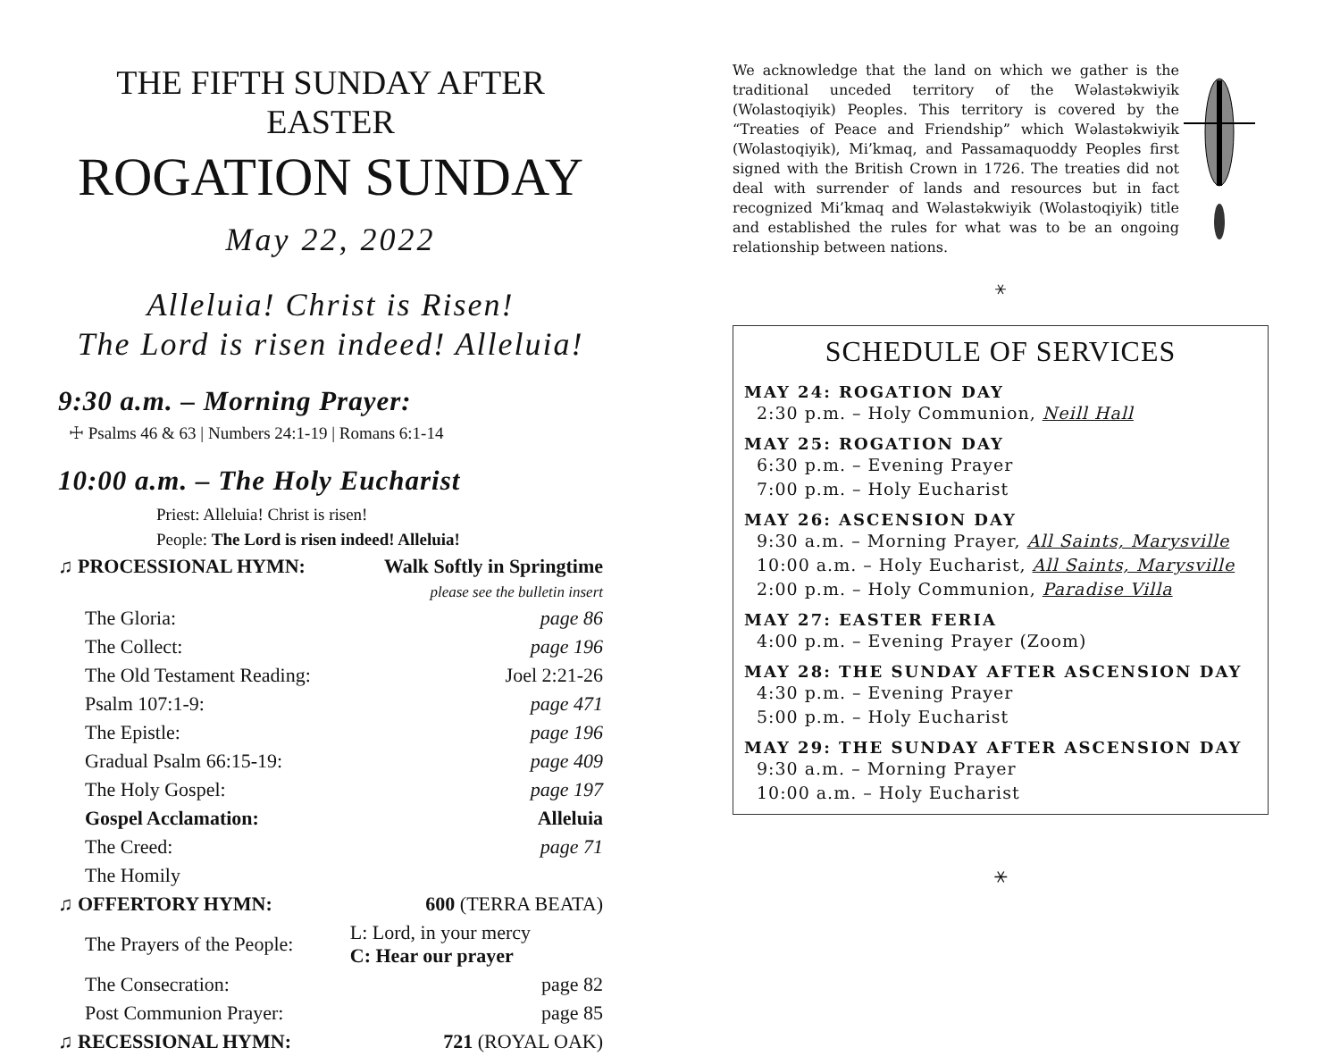THE FIFTH SUNDAY AFTER EASTER
ROGATION SUNDAY
May 22, 2022
Alleluia! Christ is Risen!
The Lord is risen indeed! Alleluia!
9:30 a.m. – Morning Prayer:
☩ Psalms 46 & 63 | Numbers 24:1-19 | Romans 6:1-14
10:00 a.m. – The Holy Eucharist
Priest: Alleluia! Christ is risen!
People: The Lord is risen indeed! Alleluia!
| ♫ PROCESSIONAL HYMN: | Walk Softly in Springtime |
| | please see the bulletin insert |
| The Gloria: | page 86 |
| The Collect: | page 196 |
| The Old Testament Reading: | Joel 2:21-26 |
| Psalm 107:1-9: | page 471 |
| The Epistle: | page 196 |
| Gradual Psalm 66:15-19: | page 409 |
| The Holy Gospel: | page 197 |
| Gospel Acclamation: | Alleluia |
| The Creed: | page 71 |
| The Homily | |
| ♫ OFFERTORY HYMN: | 600 (TERRA BEATA) |
| The Prayers of the People: | L: Lord, in your mercy C: Hear our prayer |
| The Consecration: | page 82 |
| Post Communion Prayer: | page 85 |
| ♫ RECESSIONAL HYMN: | 721 (ROYAL OAK) |
We acknowledge that the land on which we gather is the traditional unceded territory of the Wəlastəkwiyik (Wolastoqiyik) Peoples. This territory is covered by the “Treaties of Peace and Friendship” which Wəlastəkwiyik (Wolastoqiyik), Mi’kmaq, and Passamaquoddy Peoples first signed with the British Crown in 1726. The treaties did not deal with surrender of lands and resources but in fact recognized Mi’kmaq and Wəlastəkwiyik (Wolastoqiyik) title and established the rules for what was to be an ongoing relationship between nations.
⚹
SCHEDULE OF SERVICES
MAY 24: ROGATION DAY
2:30 p.m. – Holy Communion, Neill Hall
MAY 25: ROGATION DAY
6:30 p.m. – Evening Prayer
7:00 p.m. – Holy Eucharist
MAY 26: ASCENSION DAY
9:30 a.m. – Morning Prayer, All Saints, Marysville
10:00 a.m. – Holy Eucharist, All Saints, Marysville
2:00 p.m. – Holy Communion, Paradise Villa
MAY 27: EASTER FERIA
4:00 p.m. – Evening Prayer (Zoom)
MAY 28: THE SUNDAY AFTER ASCENSION DAY
4:30 p.m. – Evening Prayer
5:00 p.m. – Holy Eucharist
MAY 29: THE SUNDAY AFTER ASCENSION DAY
9:30 a.m. – Morning Prayer
10:00 a.m. – Holy Eucharist
⚹